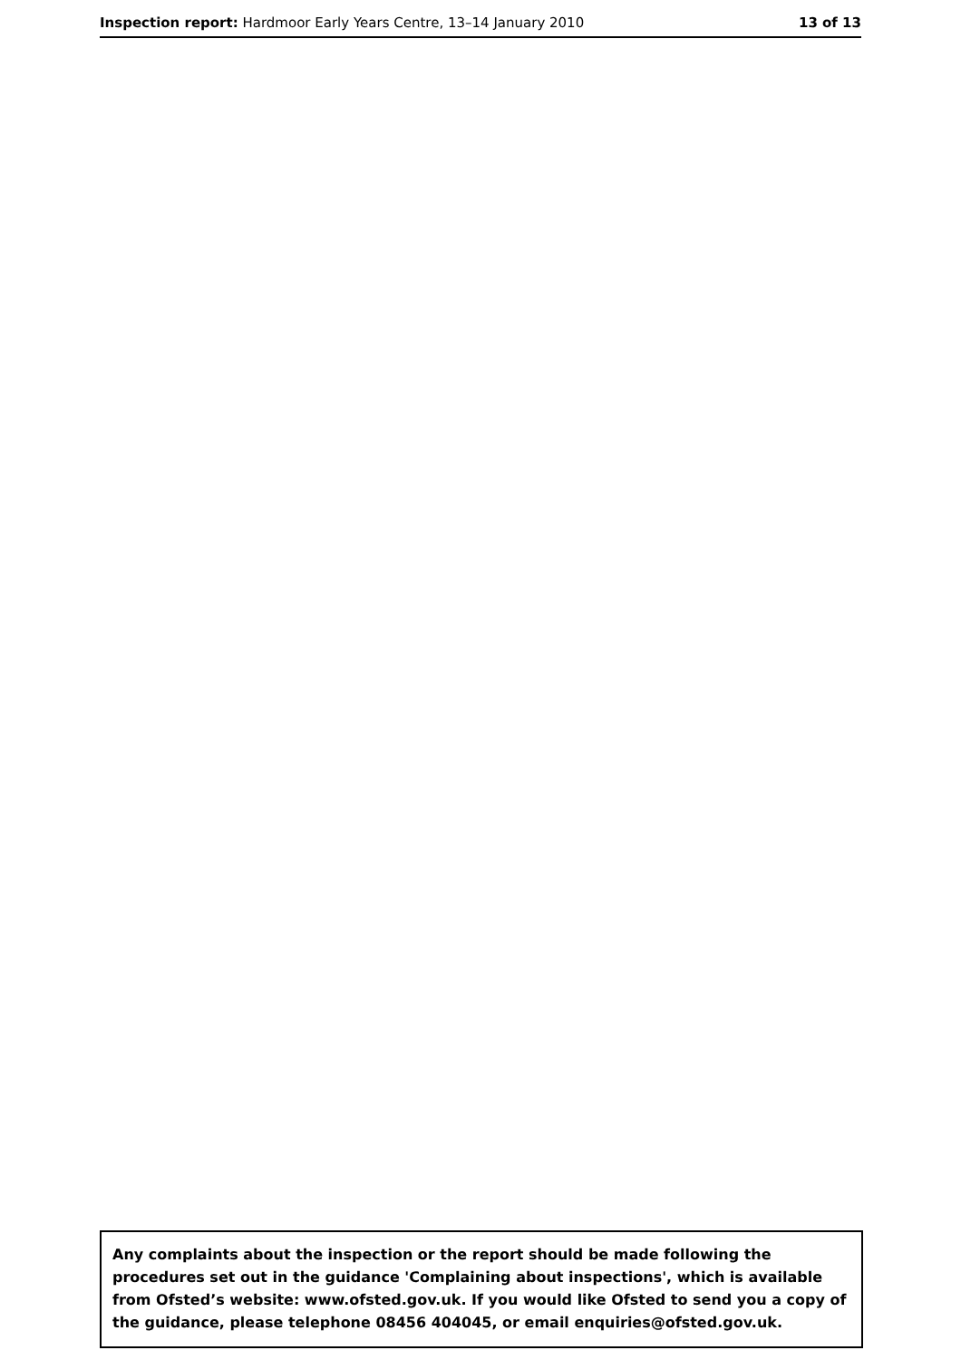Inspection report: Hardmoor Early Years Centre, 13–14 January 2010
13 of 13
Any complaints about the inspection or the report should be made following the procedures set out in the guidance 'Complaining about inspections', which is available from Ofsted’s website: www.ofsted.gov.uk. If you would like Ofsted to send you a copy of the guidance, please telephone 08456 404045, or email enquiries@ofsted.gov.uk.